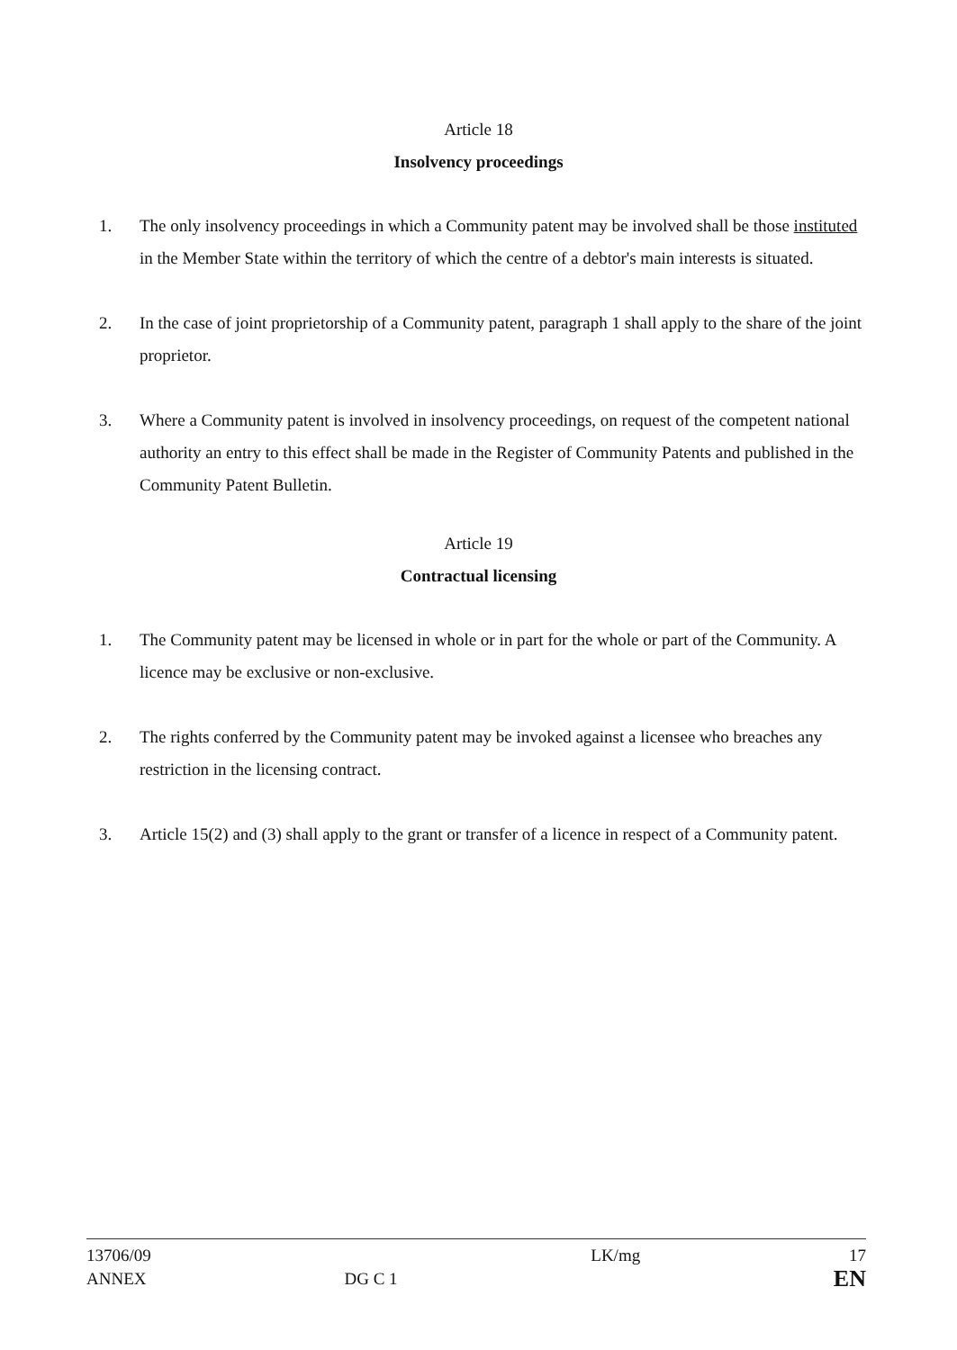Article 18
Insolvency proceedings
1. The only insolvency proceedings in which a Community patent may be involved shall be those instituted in the Member State within the territory of which the centre of a debtor's main interests is situated.
2. In the case of joint proprietorship of a Community patent, paragraph 1 shall apply to the share of the joint proprietor.
3. Where a Community patent is involved in insolvency proceedings, on request of the competent national authority an entry to this effect shall be made in the Register of Community Patents and published in the Community Patent Bulletin.
Article 19
Contractual licensing
1. The Community patent may be licensed in whole or in part for the whole or part of the Community. A licence may be exclusive or non-exclusive.
2. The rights conferred by the Community patent may be invoked against a licensee who breaches any restriction in the licensing contract.
3. Article 15(2) and (3) shall apply to the grant or transfer of a licence in respect of a Community patent.
13706/09
ANNEX
DG C 1 LK/mg
17
EN